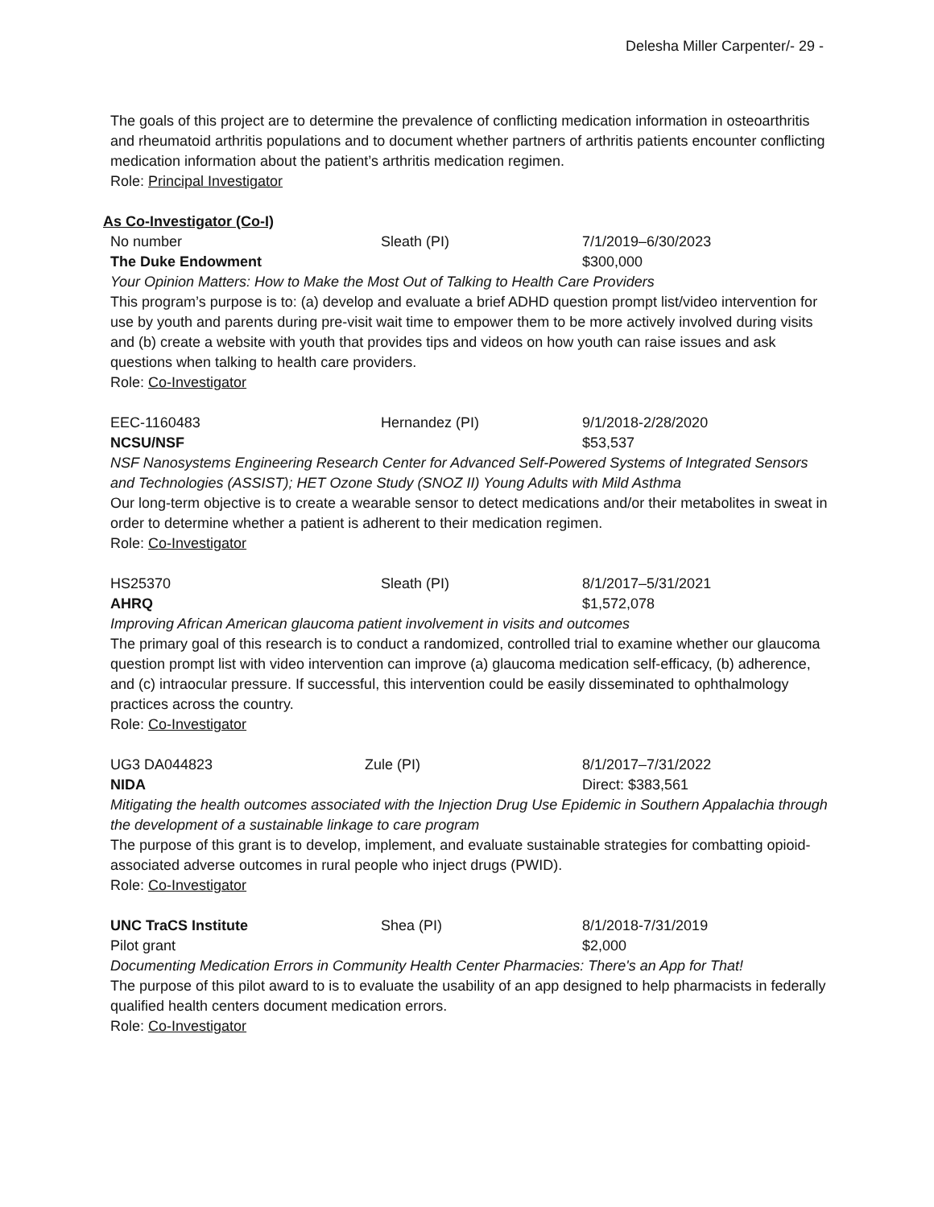Delesha Miller Carpenter/- 29 -
The goals of this project are to determine the prevalence of conflicting medication information in osteoarthritis and rheumatoid arthritis populations and to document whether partners of arthritis patients encounter conflicting medication information about the patient’s arthritis medication regimen.
Role: Principal Investigator
As Co-Investigator (Co-I)
No number Sleath (PI) 7/1/2019–6/30/2023
The Duke Endowment $300,000
Your Opinion Matters: How to Make the Most Out of Talking to Health Care Providers
This program’s purpose is to: (a) develop and evaluate a brief ADHD question prompt list/video intervention for use by youth and parents during pre-visit wait time to empower them to be more actively involved during visits and (b) create a website with youth that provides tips and videos on how youth can raise issues and ask questions when talking to health care providers.
Role: Co-Investigator
EEC-1160483 Hernandez (PI) 9/1/2018-2/28/2020
NCSU/NSF $53,537
NSF Nanosystems Engineering Research Center for Advanced Self-Powered Systems of Integrated Sensors and Technologies (ASSIST); HET Ozone Study (SNOZ II) Young Adults with Mild Asthma
Our long-term objective is to create a wearable sensor to detect medications and/or their metabolites in sweat in order to determine whether a patient is adherent to their medication regimen.
Role: Co-Investigator
HS25370 Sleath (PI) 8/1/2017–5/31/2021
AHRQ $1,572,078
Improving African American glaucoma patient involvement in visits and outcomes
The primary goal of this research is to conduct a randomized, controlled trial to examine whether our glaucoma question prompt list with video intervention can improve (a) glaucoma medication self-efficacy, (b) adherence, and (c) intraocular pressure. If successful, this intervention could be easily disseminated to ophthalmology practices across the country.
Role: Co-Investigator
UG3 DA044823 Zule (PI) 8/1/2017–7/31/2022
NIDA Direct: $383,561
Mitigating the health outcomes associated with the Injection Drug Use Epidemic in Southern Appalachia through the development of a sustainable linkage to care program
The purpose of this grant is to develop, implement, and evaluate sustainable strategies for combatting opioid-associated adverse outcomes in rural people who inject drugs (PWID).
Role: Co-Investigator
UNC TraCS Institute Shea (PI) 8/1/2018-7/31/2019
Pilot grant $2,000
Documenting Medication Errors in Community Health Center Pharmacies: There's an App for That!
The purpose of this pilot award to is to evaluate the usability of an app designed to help pharmacists in federally qualified health centers document medication errors.
Role: Co-Investigator